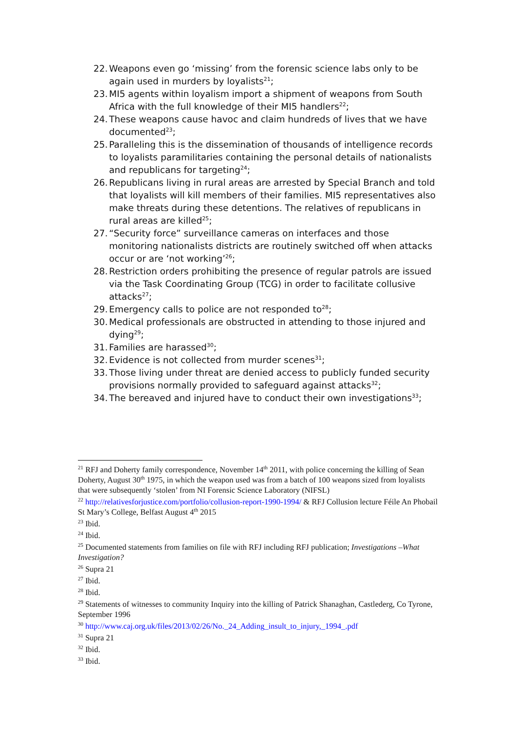22. Weapons even go ‘missing’ from the forensic science labs only to be again used in murders by loyalists<sup>21</sup>;
23. MI5 agents within loyalism import a shipment of weapons from South Africa with the full knowledge of their MI5 handlers<sup>22</sup>;
24. These weapons cause havoc and claim hundreds of lives that we have documented<sup>23</sup>;
25. Paralleling this is the dissemination of thousands of intelligence records to loyalists paramilitaries containing the personal details of nationalists and republicans for targeting<sup>24</sup>;
26. Republicans living in rural areas are arrested by Special Branch and told that loyalists will kill members of their families. MI5 representatives also make threats during these detentions. The relatives of republicans in rural areas are killed<sup>25</sup>;
27. “Security force” surveillance cameras on interfaces and those monitoring nationalists districts are routinely switched off when attacks occur or are ‘not working’<sup>26</sup>;
28. Restriction orders prohibiting the presence of regular patrols are issued via the Task Coordinating Group (TCG) in order to facilitate collusive attacks<sup>27</sup>;
29. Emergency calls to police are not responded to<sup>28</sup>;
30. Medical professionals are obstructed in attending to those injured and dying<sup>29</sup>;
31. Families are harassed<sup>30</sup>;
32. Evidence is not collected from murder scenes<sup>31</sup>;
33. Those living under threat are denied access to publicly funded security provisions normally provided to safeguard against attacks<sup>32</sup>;
34. The bereaved and injured have to conduct their own investigations<sup>33</sup>;
<sup>21</sup> RFJ and Doherty family correspondence, November 14<sup>th</sup> 2011, with police concerning the killing of Sean Doherty, August 30<sup>th</sup> 1975, in which the weapon used was from a batch of 100 weapons sized from loyalists that were subsequently ‘stolen’ from NI Forensic Science Laboratory (NIFSL)
<sup>22</sup> http://relativesforjustice.com/portfolio/collusion-report-1990-1994/ & RFJ Collusion lecture Féile An Phobail St Mary’s College, Belfast August 4<sup>th</sup> 2015
<sup>23</sup> Ibid.
<sup>24</sup> Ibid.
<sup>25</sup> Documented statements from families on file with RFJ including RFJ publication; Investigations –What Investigation?
<sup>26</sup> Supra 21
<sup>27</sup> Ibid.
<sup>28</sup> Ibid.
<sup>29</sup> Statements of witnesses to community Inquiry into the killing of Patrick Shanaghan, Castlederg, Co Tyrone, September 1996
<sup>30</sup> http://www.caj.org.uk/files/2013/02/26/No._24_Adding_insult_to_injury,_1994_.pdf
<sup>31</sup> Supra 21
<sup>32</sup> Ibid.
<sup>33</sup> Ibid.